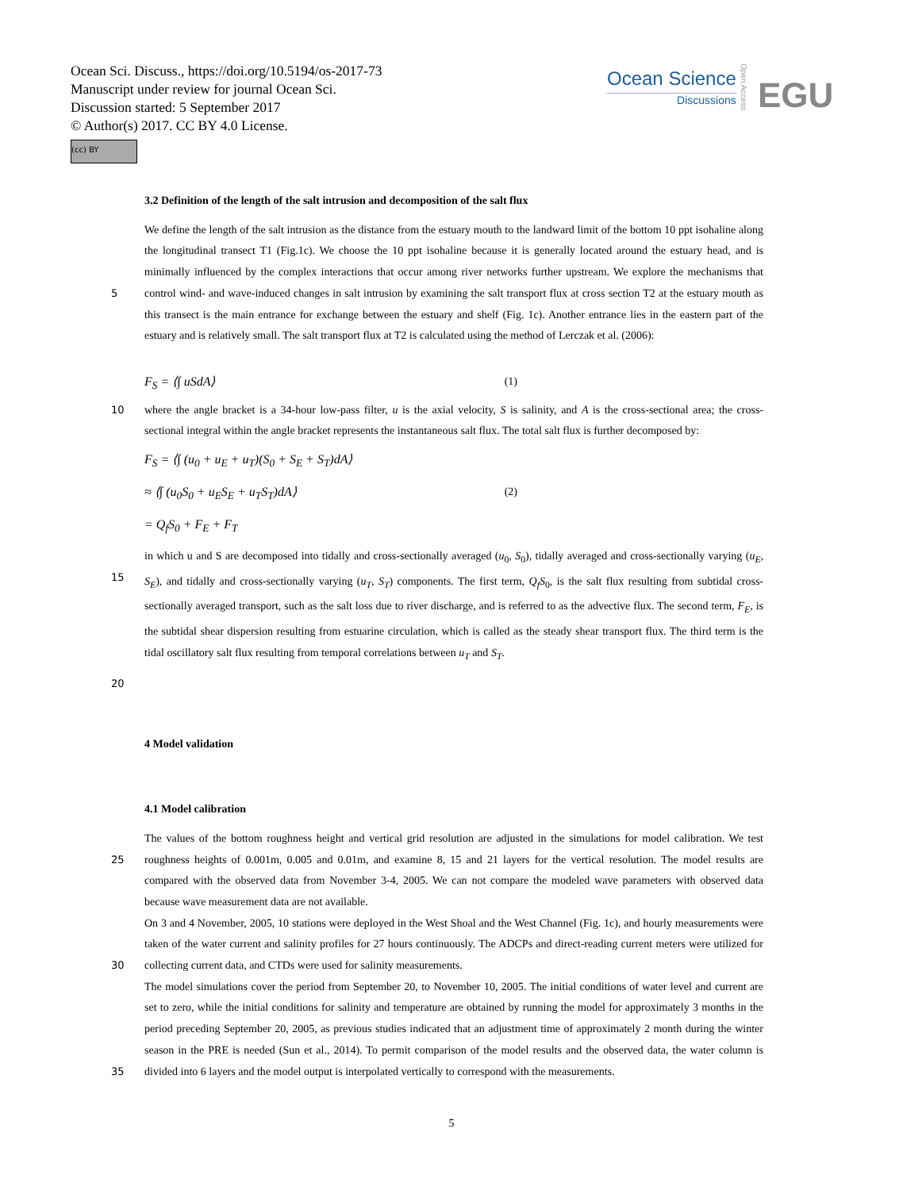Ocean Sci. Discuss., https://doi.org/10.5194/os-2017-73
Manuscript under review for journal Ocean Sci.
Discussion started: 5 September 2017
© Author(s) 2017. CC BY 4.0 License.
(cc) BY
Ocean Science
Discussions
Open Access
EGU
3.2 Definition of the length of the salt intrusion and decomposition of the salt flux
5
We define the length of the salt intrusion as the distance from the estuary mouth to the landward limit of the bottom 10 ppt isohaline along the longitudinal transect T1 (Fig.1c). We choose the 10 ppt isohaline because it is generally located around the estuary head, and is minimally influenced by the complex interactions that occur among river networks further upstream. We explore the mechanisms that control wind- and wave-induced changes in salt intrusion by examining the salt transport flux at cross section T2 at the estuary mouth as this transect is the main entrance for exchange between the estuary and shelf (Fig. 1c). Another entrance lies in the eastern part of the estuary and is relatively small. The salt transport flux at T2 is calculated using the method of Lerczak et al. (2006):
F<sub>S</sub> = ⟨∫ uSdA⟩ (1)
10 where the angle bracket is a 34-hour low-pass filter, u is the axial velocity, S is salinity, and A is the cross-sectional area; the cross-sectional integral within the angle bracket represents the instantaneous salt flux. The total salt flux is further decomposed by:
F<sub>S</sub> = ⟨∫ (u<sub>0</sub> + u<sub>E</sub> + u<sub>T</sub>)(S<sub>0</sub> + S<sub>E</sub> + S<sub>T</sub>)dA⟩
≈ ⟨∫ (u<sub>0</sub>S<sub>0</sub> + u<sub>E</sub>S<sub>E</sub> + u<sub>T</sub>S<sub>T</sub>)dA⟩ (2)
= Q<sub>f</sub>S<sub>0</sub> + F<sub>E</sub> + F<sub>T</sub>
15
20
in which u and S are decomposed into tidally and cross-sectionally averaged (u<sub>0</sub>, S<sub>0</sub>), tidally averaged and cross-sectionally varying (u<sub>E</sub>, S<sub>E</sub>), and tidally and cross-sectionally varying (u<sub>T</sub>, S<sub>T</sub>) components. The first term, Q<sub>f</sub>S<sub>0</sub>, is the salt flux resulting from subtidal cross-sectionally averaged transport, such as the salt loss due to river discharge, and is referred to as the advective flux. The second term, F<sub>E</sub>, is the subtidal shear dispersion resulting from estuarine circulation, which is called as the steady shear transport flux. The third term is the tidal oscillatory salt flux resulting from temporal correlations between u<sub>T</sub> and S<sub>T</sub>.
4 Model validation
4.1 Model calibration
25
30
35
The values of the bottom roughness height and vertical grid resolution are adjusted in the simulations for model calibration. We test roughness heights of 0.001m, 0.005 and 0.01m, and examine 8, 15 and 21 layers for the vertical resolution. The model results are compared with the observed data from November 3-4, 2005. We can not compare the modeled wave parameters with observed data because wave measurement data are not available.
On 3 and 4 November, 2005, 10 stations were deployed in the West Shoal and the West Channel (Fig. 1c), and hourly measurements were taken of the water current and salinity profiles for 27 hours continuously. The ADCPs and direct-reading current meters were utilized for collecting current data, and CTDs were used for salinity measurements.
The model simulations cover the period from September 20, to November 10, 2005. The initial conditions of water level and current are set to zero, while the initial conditions for salinity and temperature are obtained by running the model for approximately 3 months in the period preceding September 20, 2005, as previous studies indicated that an adjustment time of approximately 2 month during the winter season in the PRE is needed (Sun et al., 2014). To permit comparison of the model results and the observed data, the water column is divided into 6 layers and the model output is interpolated vertically to correspond with the measurements.
5